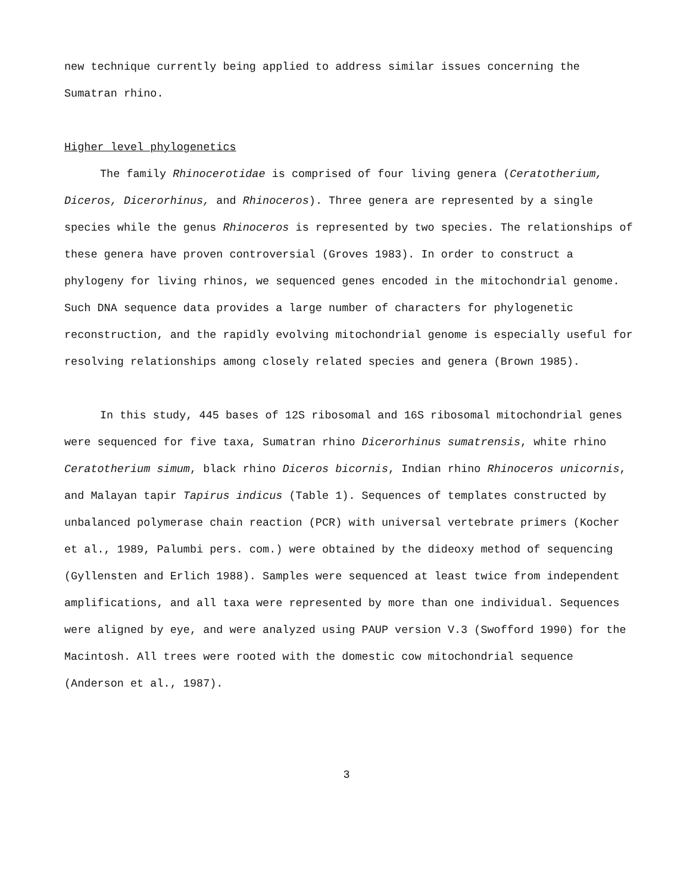new technique currently being applied to address similar issues concerning the Sumatran rhino.
Higher level phylogenetics
The family Rhinocerotidae is comprised of four living genera (Ceratotherium, Diceros, Dicerorhinus, and Rhinoceros). Three genera are represented by a single species while the genus Rhinoceros is represented by two species. The relationships of these genera have proven controversial (Groves 1983). In order to construct a phylogeny for living rhinos, we sequenced genes encoded in the mitochondrial genome. Such DNA sequence data provides a large number of characters for phylogenetic reconstruction, and the rapidly evolving mitochondrial genome is especially useful for resolving relationships among closely related species and genera (Brown 1985).
In this study, 445 bases of 12S ribosomal and 16S ribosomal mitochondrial genes were sequenced for five taxa, Sumatran rhino Dicerorhinus sumatrensis, white rhino Ceratotherium simum, black rhino Diceros bicornis, Indian rhino Rhinoceros unicornis, and Malayan tapir Tapirus indicus (Table 1). Sequences of templates constructed by unbalanced polymerase chain reaction (PCR) with universal vertebrate primers (Kocher et al., 1989, Palumbi pers. com.) were obtained by the dideoxy method of sequencing (Gyllensten and Erlich 1988). Samples were sequenced at least twice from independent amplifications, and all taxa were represented by more than one individual. Sequences were aligned by eye, and were analyzed using PAUP version V.3 (Swofford 1990) for the Macintosh. All trees were rooted with the domestic cow mitochondrial sequence (Anderson et al., 1987).
3